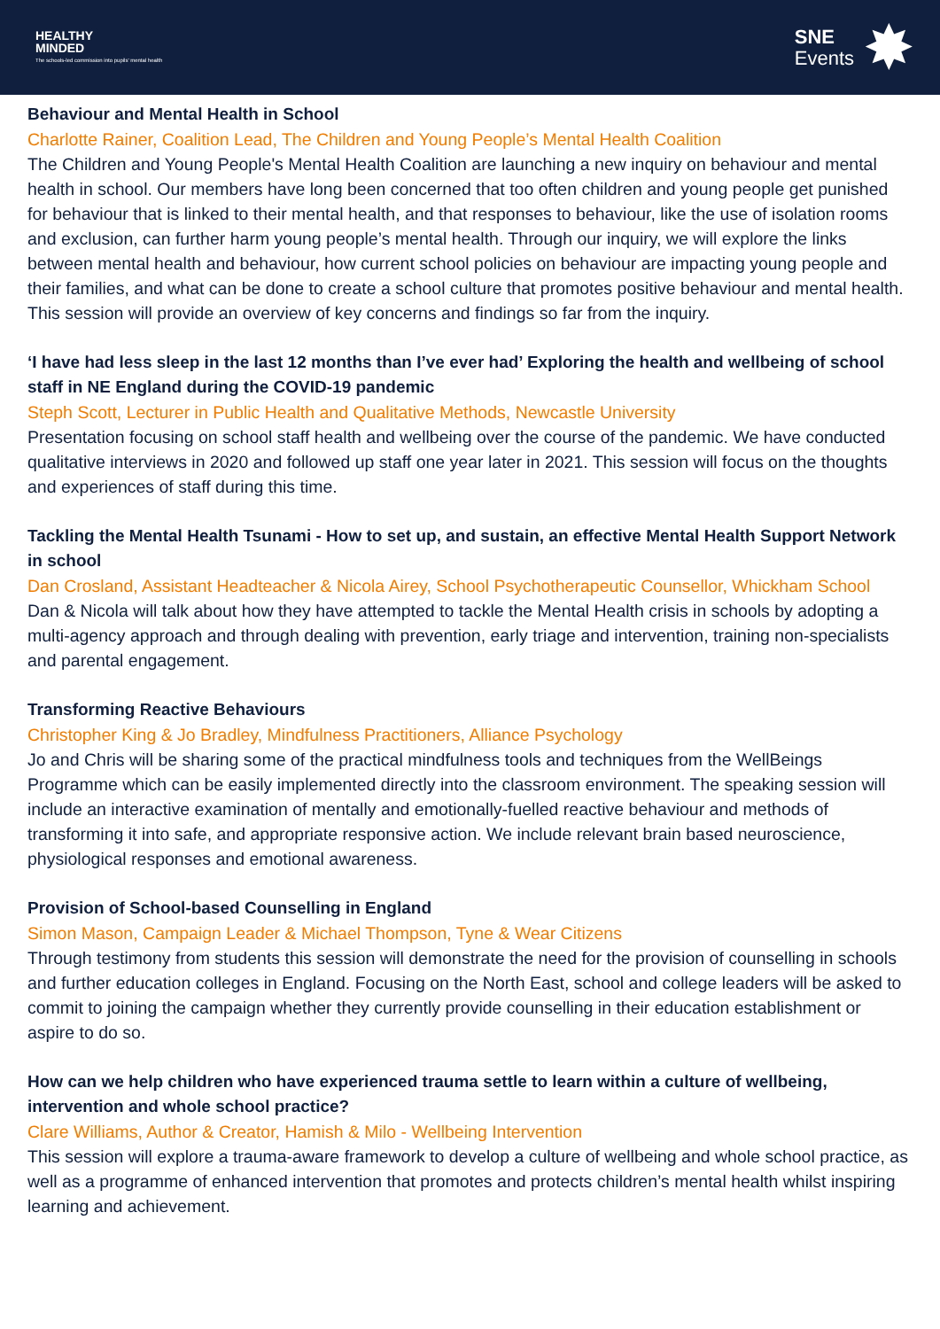HEALTHY
MINDED
The schools-led commission into pupils' mental health
SNE
Events
✸
Behaviour and Mental Health in School
Charlotte Rainer, Coalition Lead, The Children and Young People’s Mental Health Coalition
The Children and Young People's Mental Health Coalition are launching a new inquiry on behaviour and mental health in school. Our members have long been concerned that too often children and young people get punished for behaviour that is linked to their mental health, and that responses to behaviour, like the use of isolation rooms and exclusion, can further harm young people’s mental health. Through our inquiry, we will explore the links between mental health and behaviour, how current school policies on behaviour are impacting young people and their families, and what can be done to create a school culture that promotes positive behaviour and mental health. This session will provide an overview of key concerns and findings so far from the inquiry.
‘I have had less sleep in the last 12 months than I’ve ever had’ Exploring the health and wellbeing of school staff in NE England during the COVID-19 pandemic
Steph Scott, Lecturer in Public Health and Qualitative Methods, Newcastle University
Presentation focusing on school staff health and wellbeing over the course of the pandemic. We have conducted qualitative interviews in 2020 and followed up staff one year later in 2021. This session will focus on the thoughts and experiences of staff during this time.
Tackling the Mental Health Tsunami - How to set up, and sustain, an effective Mental Health Support Network in school
Dan Crosland, Assistant Headteacher & Nicola Airey, School Psychotherapeutic Counsellor, Whickham School
Dan & Nicola will talk about how they have attempted to tackle the Mental Health crisis in schools by adopting a multi-agency approach and through dealing with prevention, early triage and intervention, training non-specialists and parental engagement.
Transforming Reactive Behaviours
Christopher King & Jo Bradley, Mindfulness Practitioners, Alliance Psychology
Jo and Chris will be sharing some of the practical mindfulness tools and techniques from the WellBeings Programme which can be easily implemented directly into the classroom environment. The speaking session will include an interactive examination of mentally and emotionally-fuelled reactive behaviour and methods of transforming it into safe, and appropriate responsive action. We include relevant brain based neuroscience, physiological responses and emotional awareness.
Provision of School-based Counselling in England
Simon Mason, Campaign Leader & Michael Thompson, Tyne & Wear Citizens
Through testimony from students this session will demonstrate the need for the provision of counselling in schools and further education colleges in England. Focusing on the North East, school and college leaders will be asked to commit to joining the campaign whether they currently provide counselling in their education establishment or aspire to do so.
How can we help children who have experienced trauma settle to learn within a culture of wellbeing, intervention and whole school practice?
Clare Williams, Author & Creator, Hamish & Milo - Wellbeing Intervention
This session will explore a trauma-aware framework to develop a culture of wellbeing and whole school practice, as well as a programme of enhanced intervention that promotes and protects children’s mental health whilst inspiring learning and achievement.